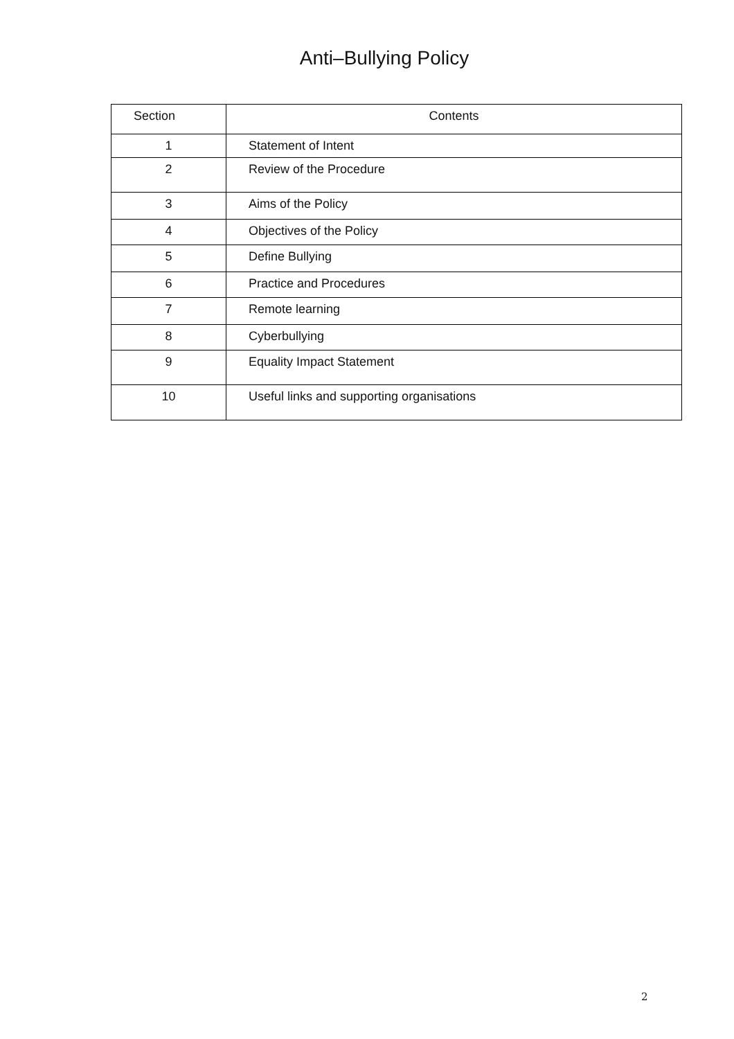Anti–Bullying Policy
| Section | Contents |
| --- | --- |
| 1 | Statement of Intent |
| 2 | Review of the Procedure |
| 3 | Aims of the Policy |
| 4 | Objectives of the Policy |
| 5 | Define Bullying |
| 6 | Practice and Procedures |
| 7 | Remote learning |
| 8 | Cyberbullying |
| 9 | Equality Impact Statement |
| 10 | Useful links and supporting organisations |
2